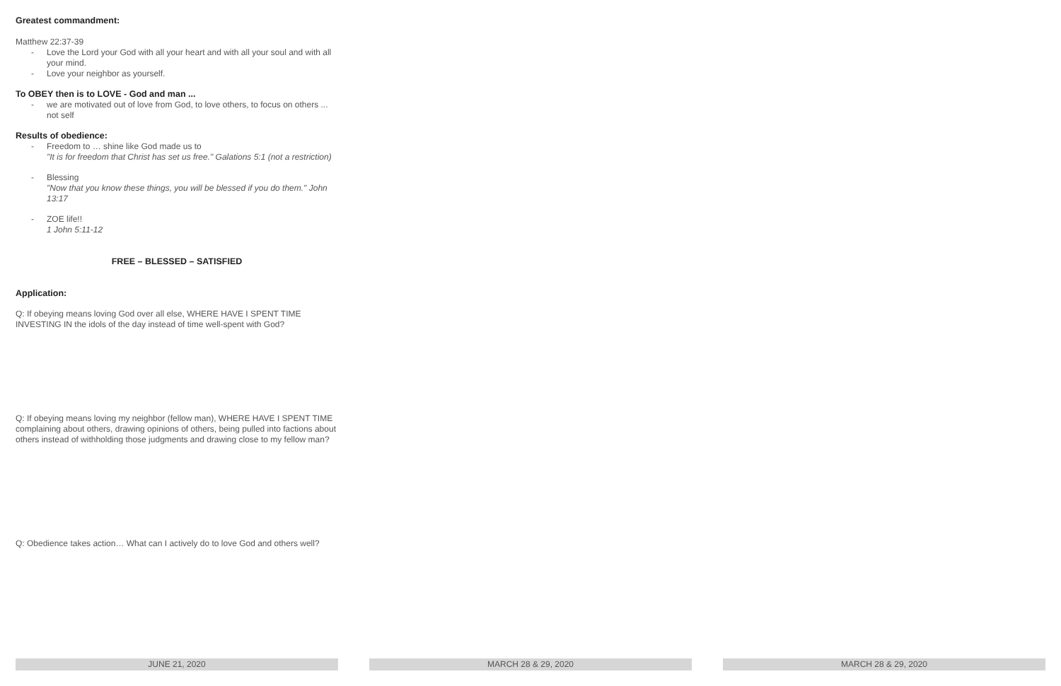Greatest commandment:
Matthew 22:37-39
- Love the Lord your God with all your heart and with all your soul and with all your mind.
- Love your neighbor as yourself.
To OBEY then is to LOVE - God and man ...
- we are motivated out of love from God, to love others, to focus on others ... not self
Results of obedience:
- Freedom to … shine like God made us to
"It is for freedom that Christ has set us free." Galations 5:1 (not a restriction)
- Blessing
"Now that you know these things, you will be blessed if you do them." John 13:17
- ZOE life!!
1 John 5:11-12
FREE – BLESSED – SATISFIED
Application:
Q: If obeying means loving God over all else, WHERE HAVE I SPENT TIME INVESTING IN the idols of the day instead of time well-spent with God?
Q: If obeying means loving my neighbor (fellow man), WHERE HAVE I SPENT TIME complaining about others, drawing opinions of others, being pulled into factions about others instead of withholding those judgments and drawing close to my fellow man?
Q: Obedience takes action… What can I actively do to love God and others well?
JUNE 21, 2020 MARCH 28 & 29, 2020 MARCH 28 & 29, 2020